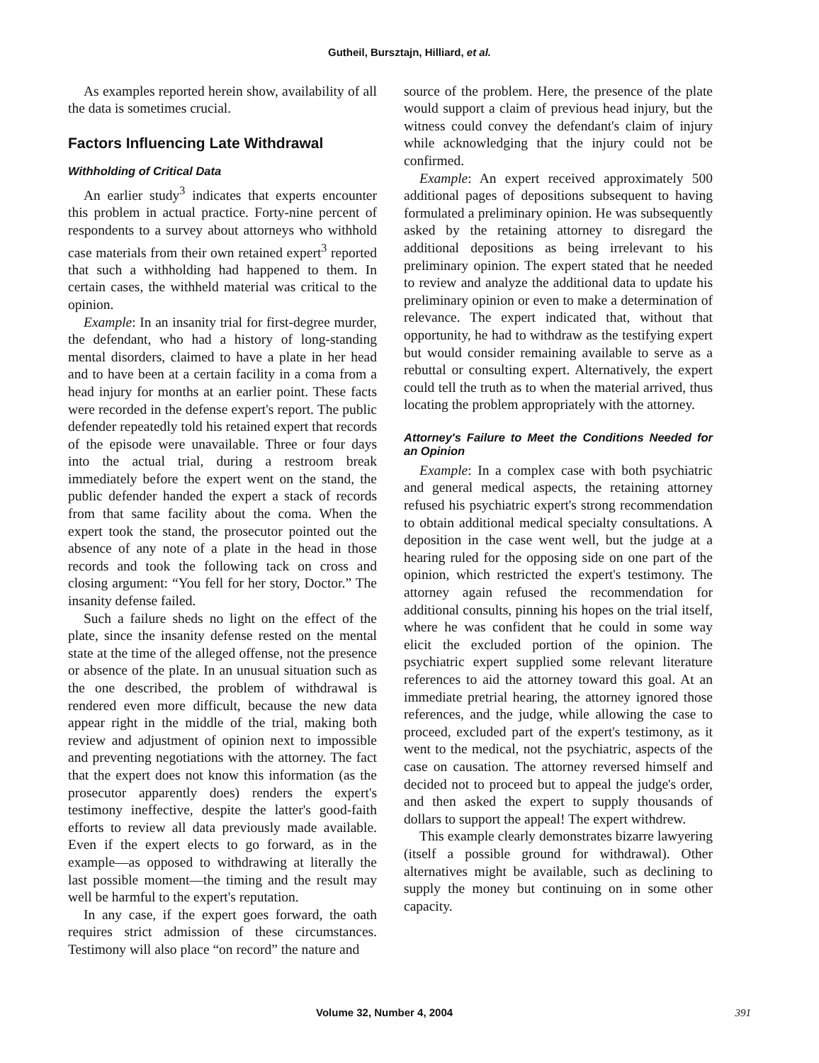Gutheil, Bursztajn, Hilliard, et al.
As examples reported herein show, availability of all the data is sometimes crucial.
Factors Influencing Late Withdrawal
Withholding of Critical Data
An earlier study<sup>3</sup> indicates that experts encounter this problem in actual practice. Forty-nine percent of respondents to a survey about attorneys who withhold case materials from their own retained expert<sup>3</sup> reported that such a withholding had happened to them. In certain cases, the withheld material was critical to the opinion.
Example: In an insanity trial for first-degree murder, the defendant, who had a history of long-standing mental disorders, claimed to have a plate in her head and to have been at a certain facility in a coma from a head injury for months at an earlier point. These facts were recorded in the defense expert's report. The public defender repeatedly told his retained expert that records of the episode were unavailable. Three or four days into the actual trial, during a restroom break immediately before the expert went on the stand, the public defender handed the expert a stack of records from that same facility about the coma. When the expert took the stand, the prosecutor pointed out the absence of any note of a plate in the head in those records and took the following tack on cross and closing argument: “You fell for her story, Doctor.” The insanity defense failed.
Such a failure sheds no light on the effect of the plate, since the insanity defense rested on the mental state at the time of the alleged offense, not the presence or absence of the plate. In an unusual situation such as the one described, the problem of withdrawal is rendered even more difficult, because the new data appear right in the middle of the trial, making both review and adjustment of opinion next to impossible and preventing negotiations with the attorney. The fact that the expert does not know this information (as the prosecutor apparently does) renders the expert's testimony ineffective, despite the latter's good-faith efforts to review all data previously made available. Even if the expert elects to go forward, as in the example—as opposed to withdrawing at literally the last possible moment—the timing and the result may well be harmful to the expert's reputation.
In any case, if the expert goes forward, the oath requires strict admission of these circumstances. Testimony will also place “on record” the nature and
source of the problem. Here, the presence of the plate would support a claim of previous head injury, but the witness could convey the defendant's claim of injury while acknowledging that the injury could not be confirmed.
Example: An expert received approximately 500 additional pages of depositions subsequent to having formulated a preliminary opinion. He was subsequently asked by the retaining attorney to disregard the additional depositions as being irrelevant to his preliminary opinion. The expert stated that he needed to review and analyze the additional data to update his preliminary opinion or even to make a determination of relevance. The expert indicated that, without that opportunity, he had to withdraw as the testifying expert but would consider remaining available to serve as a rebuttal or consulting expert. Alternatively, the expert could tell the truth as to when the material arrived, thus locating the problem appropriately with the attorney.
Attorney's Failure to Meet the Conditions Needed for an Opinion
Example: In a complex case with both psychiatric and general medical aspects, the retaining attorney refused his psychiatric expert's strong recommendation to obtain additional medical specialty consultations. A deposition in the case went well, but the judge at a hearing ruled for the opposing side on one part of the opinion, which restricted the expert's testimony. The attorney again refused the recommendation for additional consults, pinning his hopes on the trial itself, where he was confident that he could in some way elicit the excluded portion of the opinion. The psychiatric expert supplied some relevant literature references to aid the attorney toward this goal. At an immediate pretrial hearing, the attorney ignored those references, and the judge, while allowing the case to proceed, excluded part of the expert's testimony, as it went to the medical, not the psychiatric, aspects of the case on causation. The attorney reversed himself and decided not to proceed but to appeal the judge's order, and then asked the expert to supply thousands of dollars to support the appeal! The expert withdrew.
This example clearly demonstrates bizarre lawyering (itself a possible ground for withdrawal). Other alternatives might be available, such as declining to supply the money but continuing on in some other capacity.
Volume 32, Number 4, 2004 391